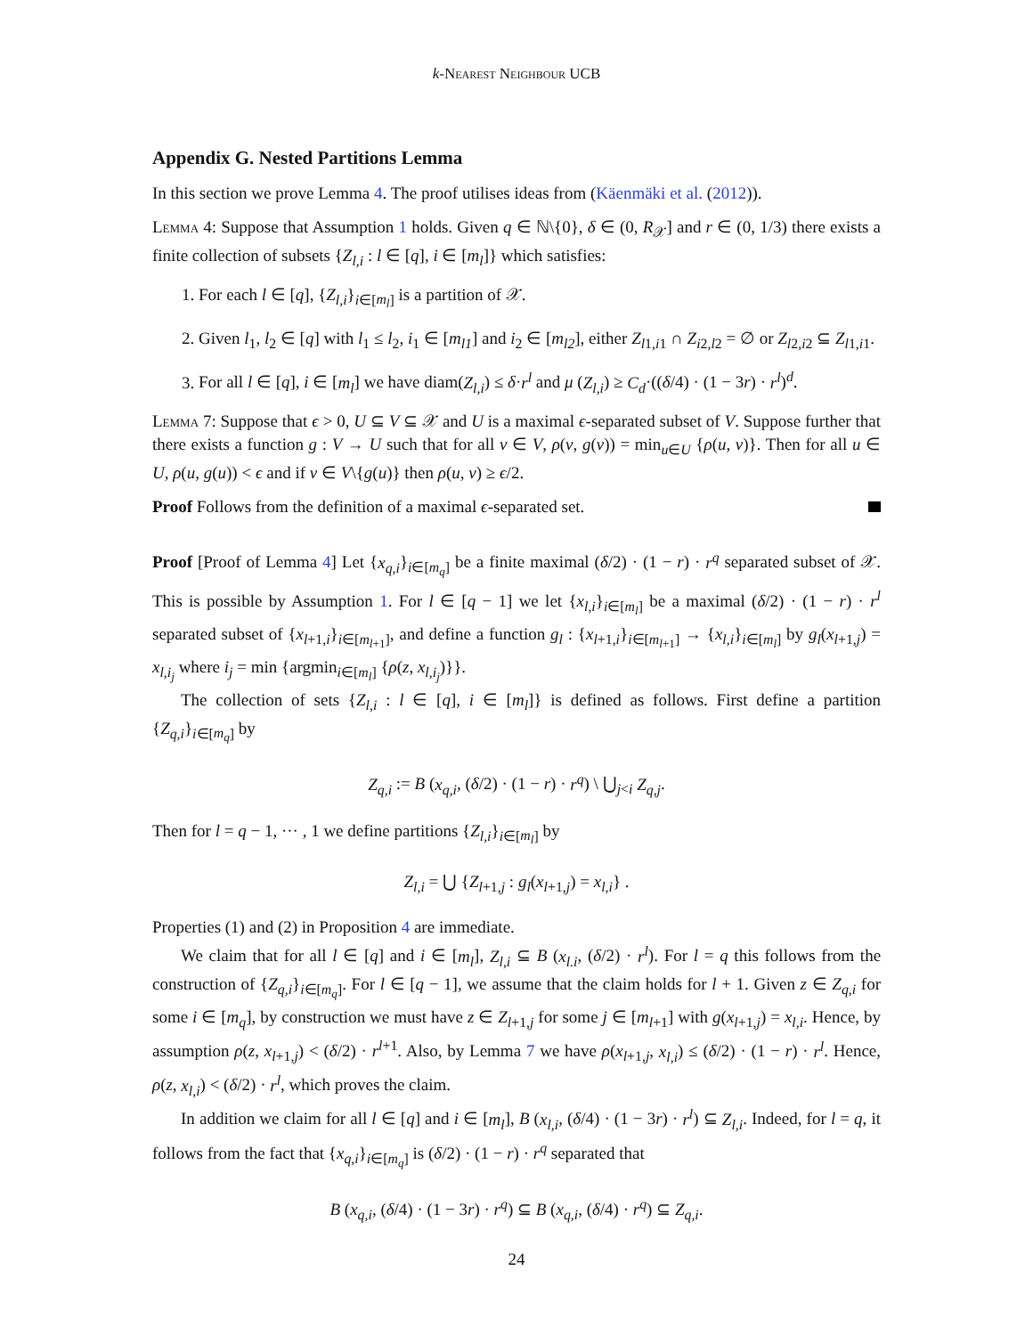k-Nearest Neighbour UCB
Appendix G. Nested Partitions Lemma
In this section we prove Lemma 4. The proof utilises ideas from (Käenmäki et al. (2012)).
Lemma 4: Suppose that Assumption 1 holds. Given q ∈ ℕ\{0}, δ ∈ (0, R<sub>𝒳</sub>] and r ∈ (0, 1/3) there exists a finite collection of subsets {Z<sub>l,i</sub> : l ∈ [q], i ∈ [m<sub>l</sub>]} which satisfies:
1. For each l ∈ [q], {Z<sub>l,i</sub>}<sub>i∈[m<sub>l</sub>]</sub> is a partition of 𝒳.
2. Given l<sub>1</sub>, l<sub>2</sub> ∈ [q] with l<sub>1</sub> ≤ l<sub>2</sub>, i<sub>1</sub> ∈ [m<sub>l1</sub>] and i<sub>2</sub> ∈ [m<sub>l2</sub>], either Z<sub>l1,i1</sub> ∩ Z<sub>i2,l2</sub> = ∅ or Z<sub>l2,i2</sub> ⊆ Z<sub>l1,i1</sub>.
3. For all l ∈ [q], i ∈ [m<sub>l</sub>] we have diam(Z<sub>l,i</sub>) ≤ δ·r<sup>l</sup> and μ (Z<sub>l,i</sub>) ≥ C<sub>d</sub>·((δ/4) · (1 − 3r) · r<sup>l</sup>)<sup>d</sup>.
Lemma 7: Suppose that ϵ > 0, U ⊆ V ⊆ 𝒳 and U is a maximal ϵ-separated subset of V. Suppose further that there exists a function g : V → U such that for all v ∈ V, ρ(v, g(v)) = min<sub>u∈U</sub> {ρ(u, v)}. Then for all u ∈ U, ρ(u, g(u)) < ϵ and if v ∈ V\{g(u)} then ρ(u, v) ≥ ϵ/2.
Proof Follows from the definition of a maximal ϵ-separated set.
Proof [Proof of Lemma 4] Let {x<sub>q,i</sub>}<sub>i∈[m<sub>q</sub>]</sub> be a finite maximal (δ/2) · (1 − r) · r<sup>q</sup> separated subset of 𝒳. This is possible by Assumption 1. For l ∈ [q − 1] we let {x<sub>l,i</sub>}<sub>i∈[m<sub>l</sub>]</sub> be a maximal (δ/2) · (1 − r) · r<sup>l</sup> separated subset of {x<sub>l+1,i</sub>}<sub>i∈[m<sub>l+1</sub>]</sub>, and define a function g<sub>l</sub> : {x<sub>l+1,i</sub>}<sub>i∈[m<sub>l+1</sub>]</sub> → {x<sub>l,i</sub>}<sub>i∈[m<sub>l</sub>]</sub> by g<sub>l</sub>(x<sub>l+1,j</sub>) = x<sub>l,i<sub>j</sub></sub> where i<sub>j</sub> = min {argmin<sub>i∈[m<sub>l</sub>]</sub> {ρ(z, x<sub>l,i<sub>j</sub></sub>)}}.
The collection of sets {Z<sub>l,i</sub> : l ∈ [q], i ∈ [m<sub>l</sub>]} is defined as follows. First define a partition {Z<sub>q,i</sub>}<sub>i∈[m<sub>q</sub>]</sub> by
Z<sub>q,i</sub> := B (x<sub>q,i</sub>, (δ/2) · (1 − r) · r<sup>q</sup>) \ ⋃<sub>j<i</sub> Z<sub>q,j</sub>.
Then for l = q − 1, ··· , 1 we define partitions {Z<sub>l,i</sub>}<sub>i∈[m<sub>l</sub>]</sub> by
Z<sub>l,i</sub> = ⋃ {Z<sub>l+1,j</sub> : g<sub>l</sub>(x<sub>l+1,j</sub>) = x<sub>l,i</sub>} .
Properties (1) and (2) in Proposition 4 are immediate.
We claim that for all l ∈ [q] and i ∈ [m<sub>l</sub>], Z<sub>l,i</sub> ⊆ B (x<sub>l.i</sub>, (δ/2) · r<sup>l</sup>). For l = q this follows from the construction of {Z<sub>q,i</sub>}<sub>i∈[m<sub>q</sub>]</sub>. For l ∈ [q − 1], we assume that the claim holds for l + 1. Given z ∈ Z<sub>q,i</sub> for some i ∈ [m<sub>q</sub>], by construction we must have z ∈ Z<sub>l+1,j</sub> for some j ∈ [m<sub>l+1</sub>] with g(x<sub>l+1,j</sub>) = x<sub>l,i</sub>. Hence, by assumption ρ(z, x<sub>l+1,j</sub>) < (δ/2) · r<sup>l+1</sup>. Also, by Lemma 7 we have ρ(x<sub>l+1,j</sub>, x<sub>l,i</sub>) ≤ (δ/2) · (1 − r) · r<sup>l</sup>. Hence, ρ(z, x<sub>l,i</sub>) < (δ/2) · r<sup>l</sup>, which proves the claim.
In addition we claim for all l ∈ [q] and i ∈ [m<sub>l</sub>], B (x<sub>l,i</sub>, (δ/4) · (1 − 3r) · r<sup>l</sup>) ⊆ Z<sub>l,i</sub>. Indeed, for l = q, it follows from the fact that {x<sub>q,i</sub>}<sub>i∈[m<sub>q</sub>]</sub> is (δ/2) · (1 − r) · r<sup>q</sup> separated that
B (x<sub>q,i</sub>, (δ/4) · (1 − 3r) · r<sup>q</sup>) ⊆ B (x<sub>q,i</sub>, (δ/4) · r<sup>q</sup>) ⊆ Z<sub>q,i</sub>.
24